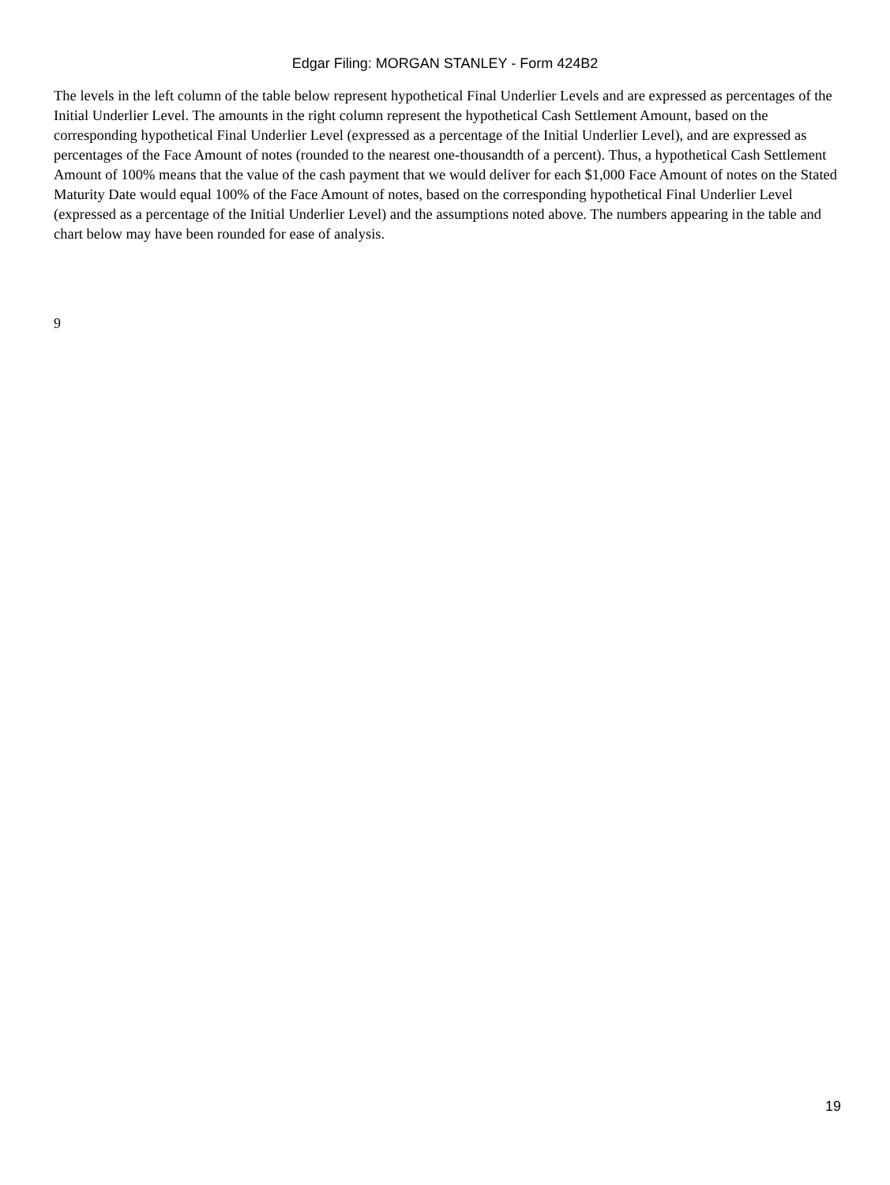Edgar Filing: MORGAN STANLEY - Form 424B2
The levels in the left column of the table below represent hypothetical Final Underlier Levels and are expressed as percentages of the Initial Underlier Level. The amounts in the right column represent the hypothetical Cash Settlement Amount, based on the corresponding hypothetical Final Underlier Level (expressed as a percentage of the Initial Underlier Level), and are expressed as percentages of the Face Amount of notes (rounded to the nearest one-thousandth of a percent). Thus, a hypothetical Cash Settlement Amount of 100% means that the value of the cash payment that we would deliver for each $1,000 Face Amount of notes on the Stated Maturity Date would equal 100% of the Face Amount of notes, based on the corresponding hypothetical Final Underlier Level (expressed as a percentage of the Initial Underlier Level) and the assumptions noted above. The numbers appearing in the table and chart below may have been rounded for ease of analysis.
9
19